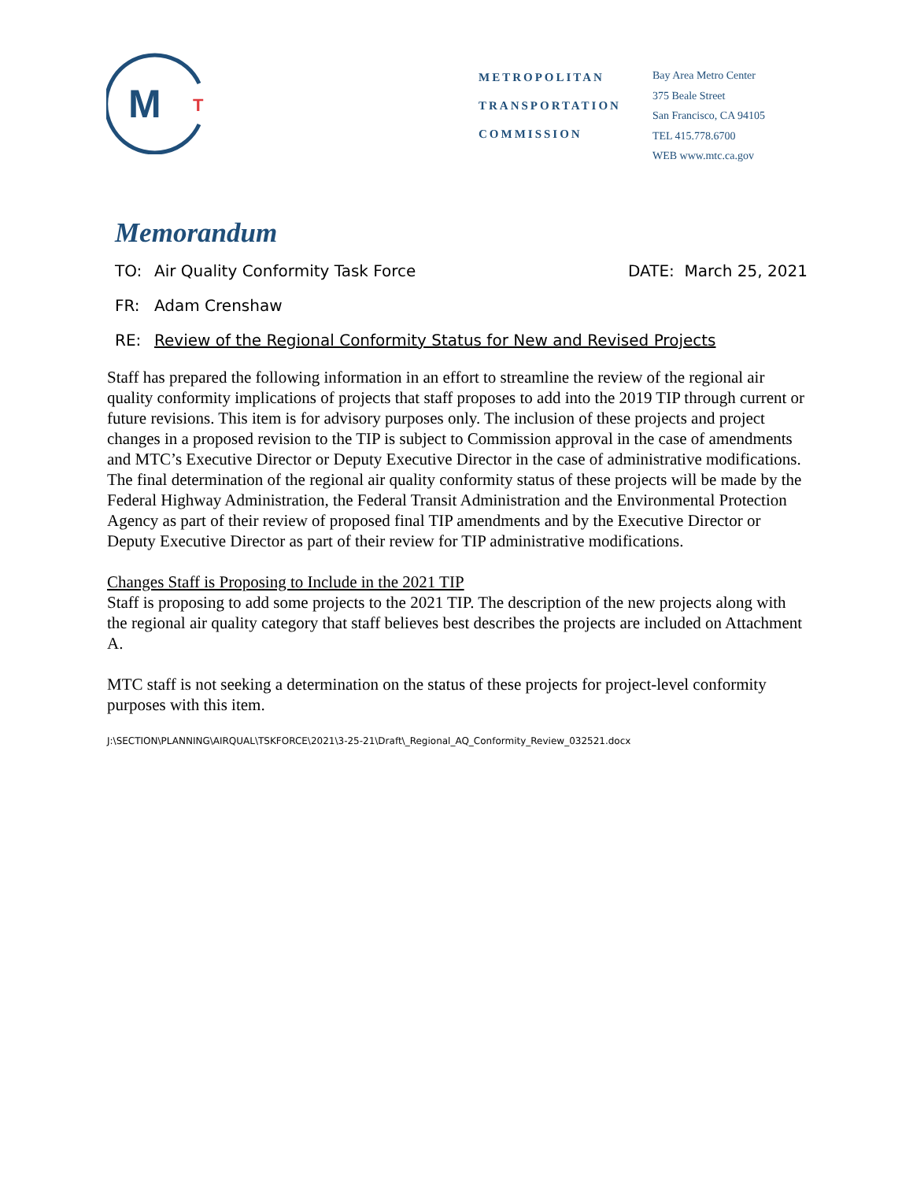M
T
METROPOLITAN
TRANSPORTATION
COMMISSION
Bay Area Metro Center
375 Beale Street
San Francisco, CA 94105
TEL 415.778.6700
WEB www.mtc.ca.gov
Memorandum
TO: Air Quality Conformity Task Force DATE: March 25, 2021
FR: Adam Crenshaw
RE: Review of the Regional Conformity Status for New and Revised Projects
Staff has prepared the following information in an effort to streamline the review of the regional air quality conformity implications of projects that staff proposes to add into the 2019 TIP through current or future revisions. This item is for advisory purposes only. The inclusion of these projects and project changes in a proposed revision to the TIP is subject to Commission approval in the case of amendments and MTC’s Executive Director or Deputy Executive Director in the case of administrative modifications. The final determination of the regional air quality conformity status of these projects will be made by the Federal Highway Administration, the Federal Transit Administration and the Environmental Protection Agency as part of their review of proposed final TIP amendments and by the Executive Director or Deputy Executive Director as part of their review for TIP administrative modifications.
Changes Staff is Proposing to Include in the 2021 TIP
Staff is proposing to add some projects to the 2021 TIP. The description of the new projects along with the regional air quality category that staff believes best describes the projects are included on Attachment A.
MTC staff is not seeking a determination on the status of these projects for project-level conformity purposes with this item.
J:\SECTION\PLANNING\AIRQUAL\TSKFORCE\2021\3-25-21\Draft\_Regional_AQ_Conformity_Review_032521.docx